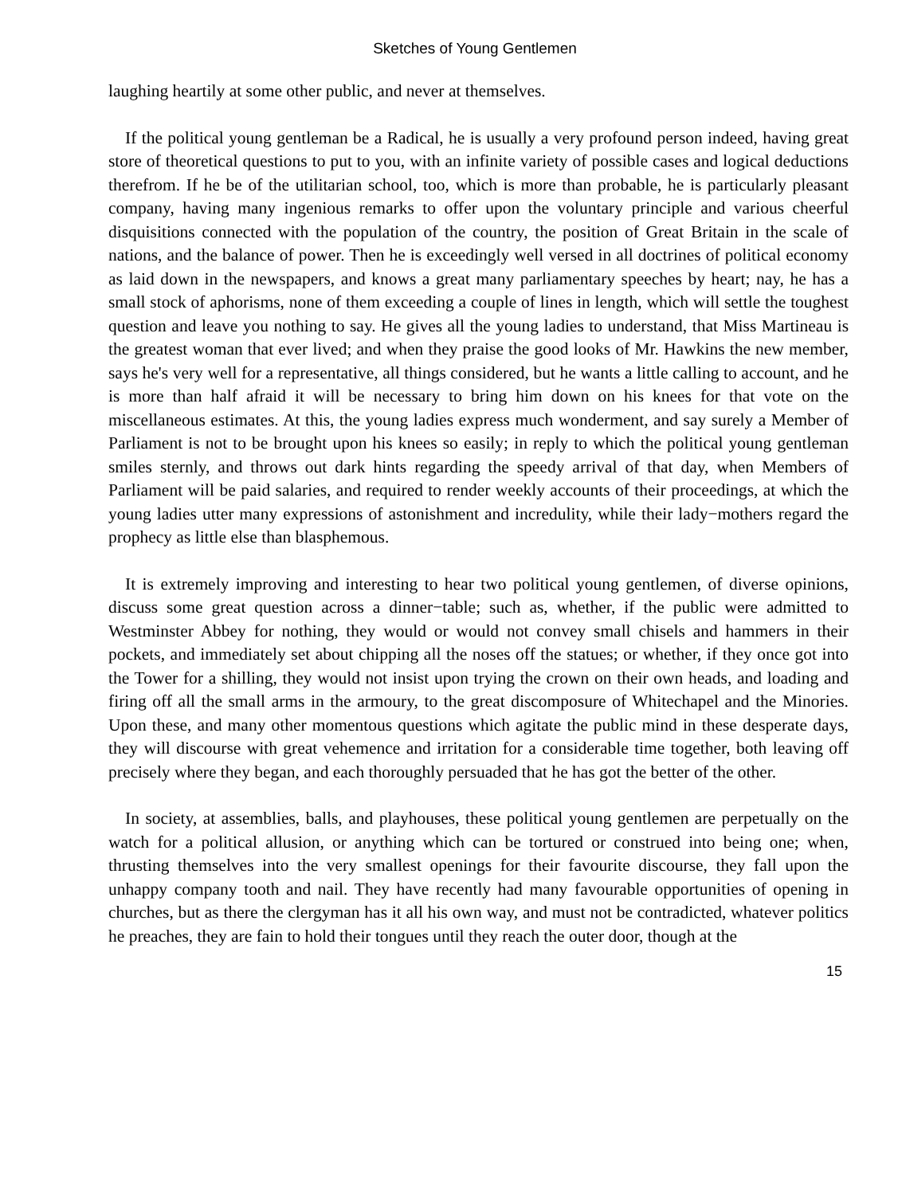Sketches of Young Gentlemen
laughing heartily at some other public, and never at themselves.
If the political young gentleman be a Radical, he is usually a very profound person indeed, having great store of theoretical questions to put to you, with an infinite variety of possible cases and logical deductions therefrom. If he be of the utilitarian school, too, which is more than probable, he is particularly pleasant company, having many ingenious remarks to offer upon the voluntary principle and various cheerful disquisitions connected with the population of the country, the position of Great Britain in the scale of nations, and the balance of power. Then he is exceedingly well versed in all doctrines of political economy as laid down in the newspapers, and knows a great many parliamentary speeches by heart; nay, he has a small stock of aphorisms, none of them exceeding a couple of lines in length, which will settle the toughest question and leave you nothing to say. He gives all the young ladies to understand, that Miss Martineau is the greatest woman that ever lived; and when they praise the good looks of Mr. Hawkins the new member, says he's very well for a representative, all things considered, but he wants a little calling to account, and he is more than half afraid it will be necessary to bring him down on his knees for that vote on the miscellaneous estimates. At this, the young ladies express much wonderment, and say surely a Member of Parliament is not to be brought upon his knees so easily; in reply to which the political young gentleman smiles sternly, and throws out dark hints regarding the speedy arrival of that day, when Members of Parliament will be paid salaries, and required to render weekly accounts of their proceedings, at which the young ladies utter many expressions of astonishment and incredulity, while their lady−mothers regard the prophecy as little else than blasphemous.
It is extremely improving and interesting to hear two political young gentlemen, of diverse opinions, discuss some great question across a dinner−table; such as, whether, if the public were admitted to Westminster Abbey for nothing, they would or would not convey small chisels and hammers in their pockets, and immediately set about chipping all the noses off the statues; or whether, if they once got into the Tower for a shilling, they would not insist upon trying the crown on their own heads, and loading and firing off all the small arms in the armoury, to the great discomposure of Whitechapel and the Minories. Upon these, and many other momentous questions which agitate the public mind in these desperate days, they will discourse with great vehemence and irritation for a considerable time together, both leaving off precisely where they began, and each thoroughly persuaded that he has got the better of the other.
In society, at assemblies, balls, and playhouses, these political young gentlemen are perpetually on the watch for a political allusion, or anything which can be tortured or construed into being one; when, thrusting themselves into the very smallest openings for their favourite discourse, they fall upon the unhappy company tooth and nail. They have recently had many favourable opportunities of opening in churches, but as there the clergyman has it all his own way, and must not be contradicted, whatever politics he preaches, they are fain to hold their tongues until they reach the outer door, though at the
15